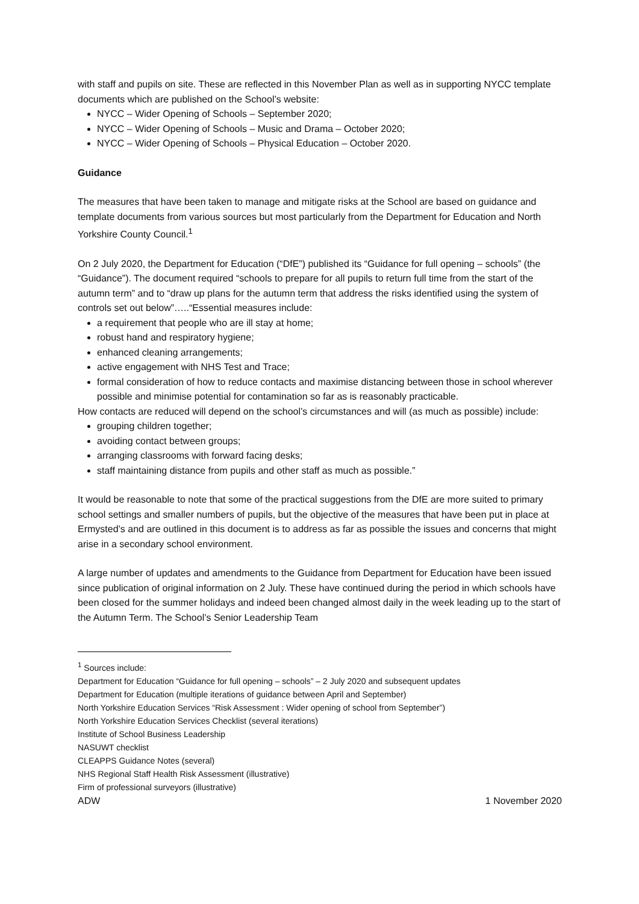with staff and pupils on site. These are reflected in this November Plan as well as in supporting NYCC template documents which are published on the School’s website:
NYCC – Wider Opening of Schools – September 2020;
NYCC – Wider Opening of Schools – Music and Drama – October 2020;
NYCC – Wider Opening of Schools – Physical Education – October 2020.
Guidance
The measures that have been taken to manage and mitigate risks at the School are based on guidance and template documents from various sources but most particularly from the Department for Education and North Yorkshire County Council.<sup>1</sup>
On 2 July 2020, the Department for Education (“DfE”) published its “Guidance for full opening – schools” (the “Guidance”). The document required “schools to prepare for all pupils to return full time from the start of the autumn term” and to “draw up plans for the autumn term that address the risks identified using the system of controls set out below”…..“Essential measures include:
a requirement that people who are ill stay at home;
robust hand and respiratory hygiene;
enhanced cleaning arrangements;
active engagement with NHS Test and Trace;
formal consideration of how to reduce contacts and maximise distancing between those in school wherever possible and minimise potential for contamination so far as is reasonably practicable.
How contacts are reduced will depend on the school’s circumstances and will (as much as possible) include:
grouping children together;
avoiding contact between groups;
arranging classrooms with forward facing desks;
staff maintaining distance from pupils and other staff as much as possible.”
It would be reasonable to note that some of the practical suggestions from the DfE are more suited to primary school settings and smaller numbers of pupils, but the objective of the measures that have been put in place at Ermysted’s and are outlined in this document is to address as far as possible the issues and concerns that might arise in a secondary school environment.
A large number of updates and amendments to the Guidance from Department for Education have been issued since publication of original information on 2 July. These have continued during the period in which schools have been closed for the summer holidays and indeed been changed almost daily in the week leading up to the start of the Autumn Term. The School’s Senior Leadership Team
<sup>1</sup> Sources include:
Department for Education “Guidance for full opening – schools” – 2 July 2020 and subsequent updates
Department for Education (multiple iterations of guidance between April and September)
North Yorkshire Education Services “Risk Assessment : Wider opening of school from September”)
North Yorkshire Education Services Checklist (several iterations)
Institute of School Business Leadership
NASUWT checklist
CLEAPPS Guidance Notes (several)
NHS Regional Staff Health Risk Assessment (illustrative)
Firm of professional surveyors (illustrative)
ADW 1 November 2020